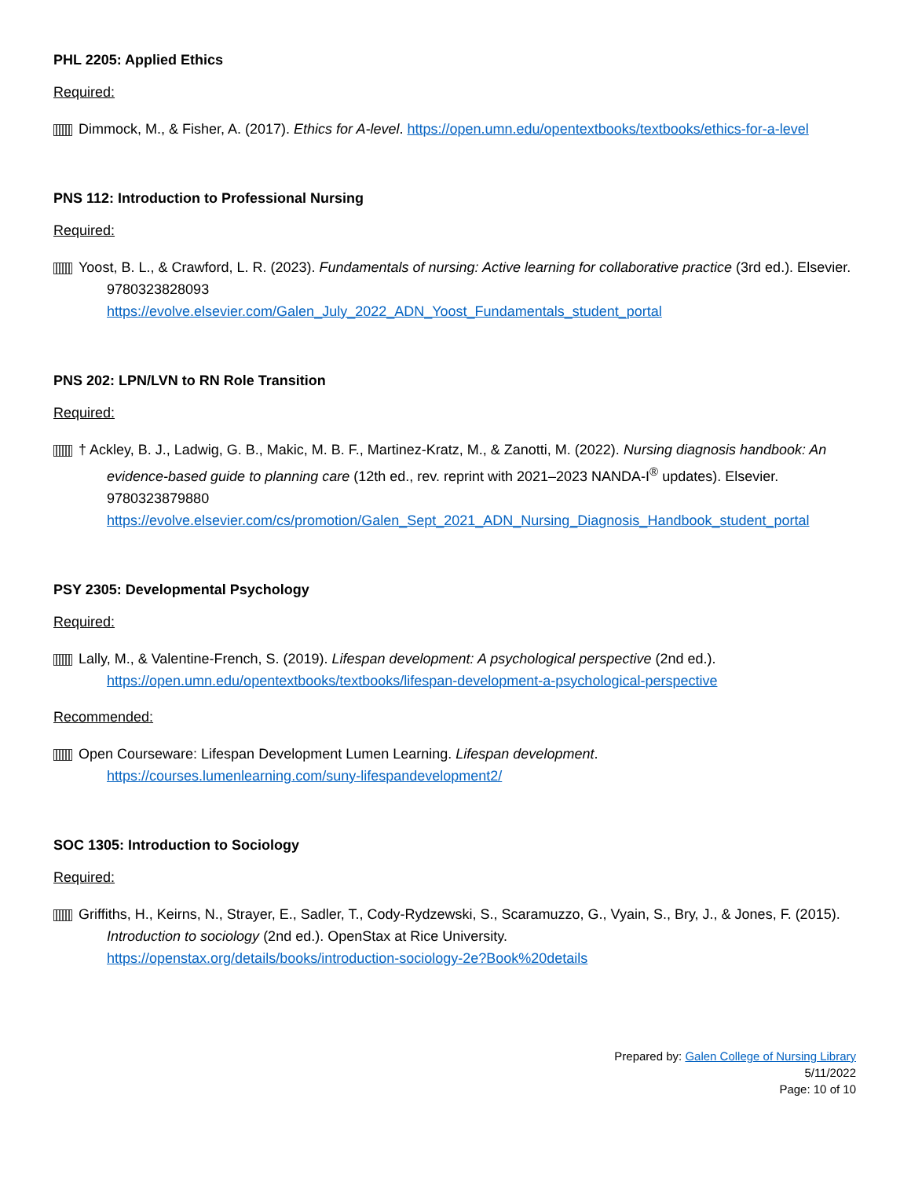PHL 2205: Applied Ethics
Required:
Dimmock, M., & Fisher, A. (2017). Ethics for A-level. https://open.umn.edu/opentextbooks/textbooks/ethics-for-a-level
PNS 112: Introduction to Professional Nursing
Required:
Yoost, B. L., & Crawford, L. R. (2023). Fundamentals of nursing: Active learning for collaborative practice (3rd ed.). Elsevier. 9780323828093
https://evolve.elsevier.com/Galen_July_2022_ADN_Yoost_Fundamentals_student_portal
PNS 202: LPN/LVN to RN Role Transition
Required:
† Ackley, B. J., Ladwig, G. B., Makic, M. B. F., Martinez-Kratz, M., & Zanotti, M. (2022). Nursing diagnosis handbook: An evidence-based guide to planning care (12th ed., rev. reprint with 2021–2023 NANDA-I<sup>®</sup> updates). Elsevier. 9780323879880
https://evolve.elsevier.com/cs/promotion/Galen_Sept_2021_ADN_Nursing_Diagnosis_Handbook_student_portal
PSY 2305: Developmental Psychology
Required:
Lally, M., & Valentine-French, S. (2019). Lifespan development: A psychological perspective (2nd ed.).
https://open.umn.edu/opentextbooks/textbooks/lifespan-development-a-psychological-perspective
Recommended:
Open Courseware: Lifespan Development Lumen Learning. Lifespan development.
https://courses.lumenlearning.com/suny-lifespandevelopment2/
SOC 1305: Introduction to Sociology
Required:
Griffiths, H., Keirns, N., Strayer, E., Sadler, T., Cody-Rydzewski, S., Scaramuzzo, G., Vyain, S., Bry, J., & Jones, F. (2015). Introduction to sociology (2nd ed.). OpenStax at Rice University.
https://openstax.org/details/books/introduction-sociology-2e?Book%20details
Prepared by: Galen College of Nursing Library
5/11/2022
Page: 10 of 10